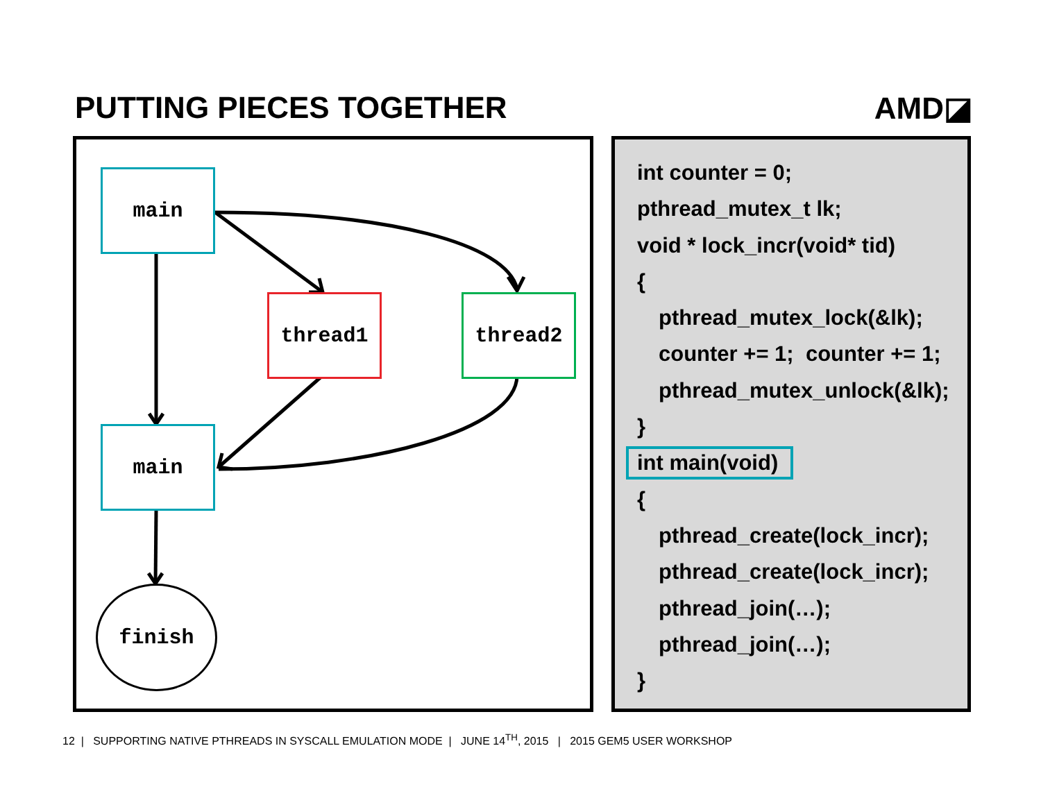PUTTING PIECES TOGETHER AMD◪
main
thread1 thread2
main
finish
int counter = 0;
pthread_mutex_t lk;
void * lock_incr(void* tid)
{
pthread_mutex_lock(&lk);
counter += 1; counter += 1;
pthread_mutex_unlock(&lk);
}
int main(void)
{
pthread_create(lock_incr);
pthread_create(lock_incr);
pthread_join(…);
pthread_join(…);
}
12 | SUPPORTING NATIVE PTHREADS IN SYSCALL EMULATION MODE | JUNE 14<sup>TH</sup>, 2015 | 2015 GEM5 USER WORKSHOP